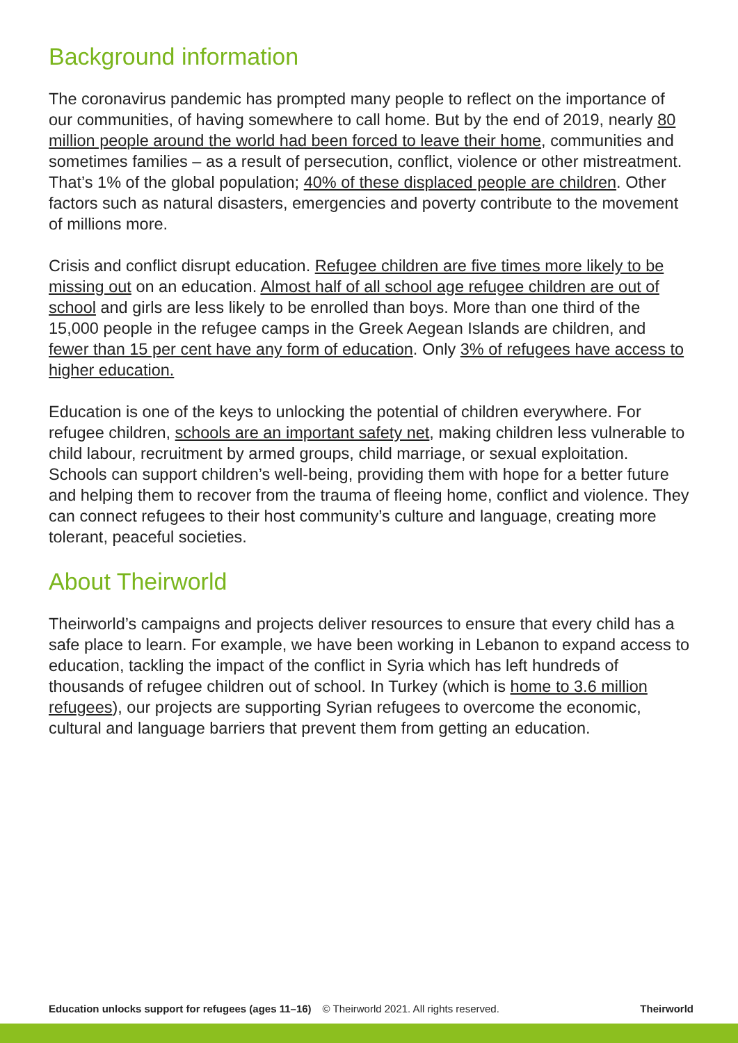Background information
The coronavirus pandemic has prompted many people to reflect on the importance of our communities, of having somewhere to call home. But by the end of 2019, nearly 80 million people around the world had been forced to leave their home, communities and sometimes families – as a result of persecution, conflict, violence or other mistreatment. That’s 1% of the global population; 40% of these displaced people are children. Other factors such as natural disasters, emergencies and poverty contribute to the movement of millions more.
Crisis and conflict disrupt education. Refugee children are five times more likely to be missing out on an education. Almost half of all school age refugee children are out of school and girls are less likely to be enrolled than boys. More than one third of the 15,000 people in the refugee camps in the Greek Aegean Islands are children, and fewer than 15 per cent have any form of education. Only 3% of refugees have access to higher education.
Education is one of the keys to unlocking the potential of children everywhere. For refugee children, schools are an important safety net, making children less vulnerable to child labour, recruitment by armed groups, child marriage, or sexual exploitation. Schools can support children’s well-being, providing them with hope for a better future and helping them to recover from the trauma of fleeing home, conflict and violence. They can connect refugees to their host community’s culture and language, creating more tolerant, peaceful societies.
About Theirworld
Theirworld’s campaigns and projects deliver resources to ensure that every child has a safe place to learn. For example, we have been working in Lebanon to expand access to education, tackling the impact of the conflict in Syria which has left hundreds of thousands of refugee children out of school. In Turkey (which is home to 3.6 million refugees), our projects are supporting Syrian refugees to overcome the economic, cultural and language barriers that prevent them from getting an education.
Education unlocks support for refugees (ages 11–16) © Theirworld 2021. All rights reserved. Theirworld